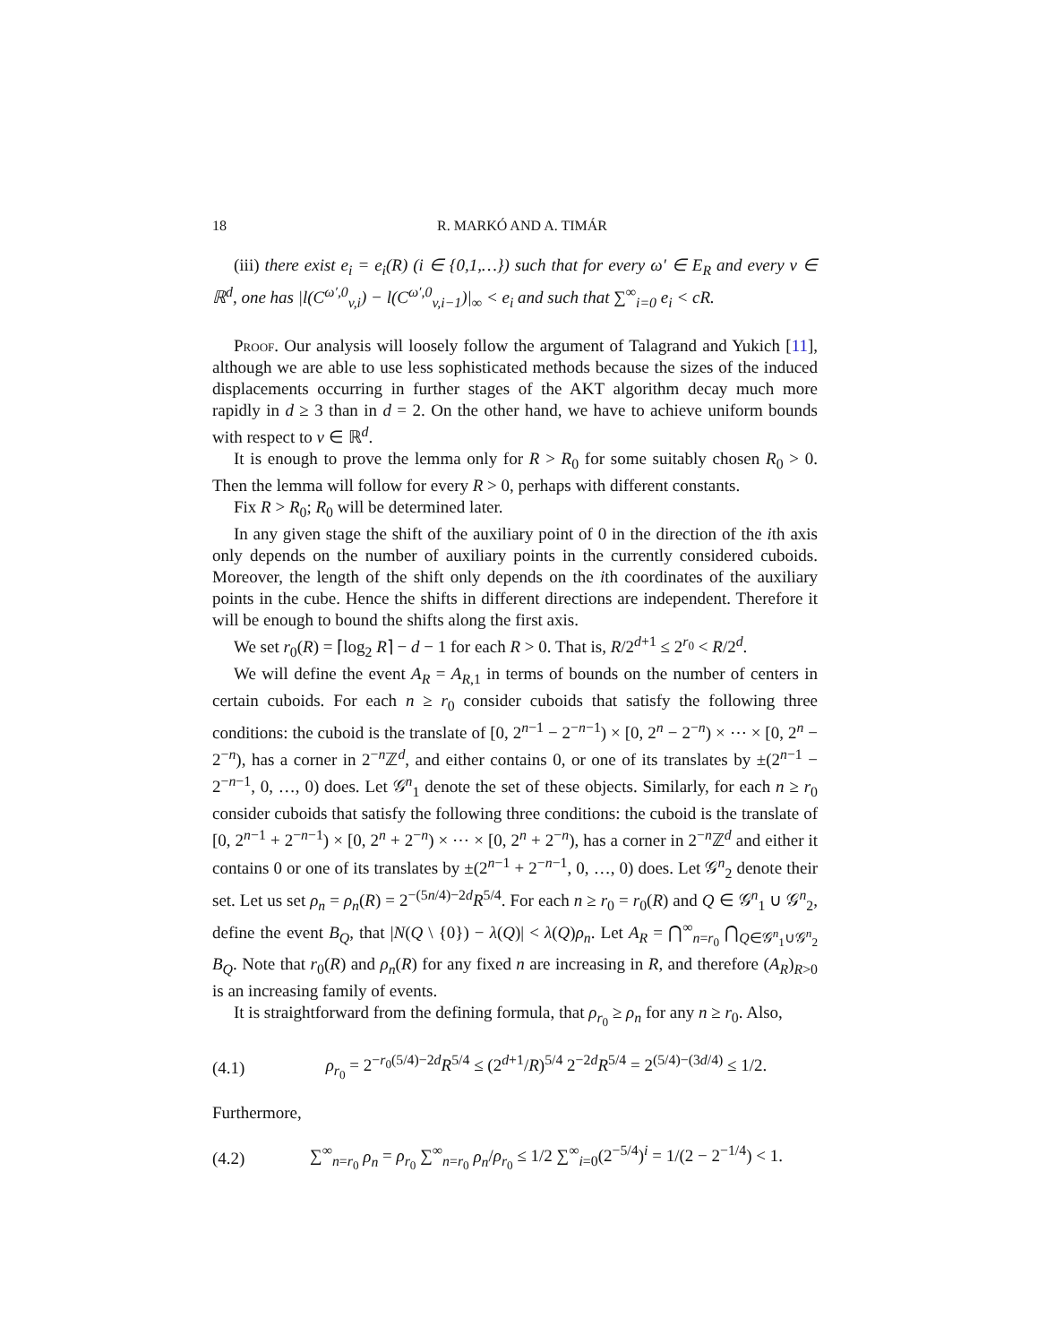18 R. MARKÓ AND A. TIMÁR
(iii) there exist e<sub>i</sub> = e<sub>i</sub>(R) (i ∈ {0,1,…}) such that for every ω′ ∈ E<sub>R</sub> and every v ∈ ℝ<sup>d</sup>, one has |l(C<sup>ω′,0</sup><sub>v,i</sub>) − l(C<sup>ω′,0</sup><sub>v,i−1</sub>)|<sub>∞</sub> < e<sub>i</sub> and such that ∑<sup>∞</sup><sub>i=0</sub> e<sub>i</sub> < cR.
Proof. Our analysis will loosely follow the argument of Talagrand and Yukich [11], although we are able to use less sophisticated methods because the sizes of the induced displacements occurring in further stages of the AKT algorithm decay much more rapidly in d ≥ 3 than in d = 2. On the other hand, we have to achieve uniform bounds with respect to v ∈ ℝ<sup>d</sup>.
It is enough to prove the lemma only for R > R<sub>0</sub> for some suitably chosen R<sub>0</sub> > 0. Then the lemma will follow for every R > 0, perhaps with different constants.
Fix R > R<sub>0</sub>; R<sub>0</sub> will be determined later.
In any given stage the shift of the auxiliary point of 0 in the direction of the ith axis only depends on the number of auxiliary points in the currently considered cuboids. Moreover, the length of the shift only depends on the ith coordinates of the auxiliary points in the cube. Hence the shifts in different directions are independent. Therefore it will be enough to bound the shifts along the first axis.
We set r<sub>0</sub>(R) = ⌈log<sub>2</sub> R⌉ − d − 1 for each R > 0. That is, R/2<sup>d+1</sup> ≤ 2<sup>r<sub>0</sub></sup> < R/2<sup>d</sup>.
We will define the event A<sub>R</sub> = A<sub>R,1</sub> in terms of bounds on the number of centers in certain cuboids. For each n ≥ r<sub>0</sub> consider cuboids that satisfy the following three conditions: the cuboid is the translate of [0, 2<sup>n−1</sup> − 2<sup>−n−1</sup>) × [0, 2<sup>n</sup> − 2<sup>−n</sup>) × ⋯ × [0, 2<sup>n</sup> − 2<sup>−n</sup>), has a corner in 2<sup>−n</sup>ℤ<sup>d</sup>, and either contains 0, or one of its translates by ±(2<sup>n−1</sup> − 2<sup>−n−1</sup>, 0, …, 0) does. Let 𝒢<sup>n</sup><sub>1</sub> denote the set of these objects. Similarly, for each n ≥ r<sub>0</sub> consider cuboids that satisfy the following three conditions: the cuboid is the translate of [0, 2<sup>n−1</sup> + 2<sup>−n−1</sup>) × [0, 2<sup>n</sup> + 2<sup>−n</sup>) × ⋯ × [0, 2<sup>n</sup> + 2<sup>−n</sup>), has a corner in 2<sup>−n</sup>ℤ<sup>d</sup> and either it contains 0 or one of its translates by ±(2<sup>n−1</sup> + 2<sup>−n−1</sup>, 0, …, 0) does. Let 𝒢<sup>n</sup><sub>2</sub> denote their set. Let us set ρ<sub>n</sub> = ρ<sub>n</sub>(R) = 2<sup>−(5n/4)−2d</sup>R<sup>5/4</sup>. For each n ≥ r<sub>0</sub> = r<sub>0</sub>(R) and Q ∈ 𝒢<sup>n</sup><sub>1</sub> ∪ 𝒢<sup>n</sup><sub>2</sub>, define the event B<sub>Q</sub>, that |N(Q \ {0}) − λ(Q)| < λ(Q)ρ<sub>n</sub>. Let A<sub>R</sub> = ⋂<sup>∞</sup><sub>n=r<sub>0</sub></sub> ⋂<sub>Q∈𝒢<sup>n</sup><sub>1</sub>∪𝒢<sup>n</sup><sub>2</sub></sub> B<sub>Q</sub>. Note that r<sub>0</sub>(R) and ρ<sub>n</sub>(R) for any fixed n are increasing in R, and therefore (A<sub>R</sub>)<sub>R>0</sub> is an increasing family of events.
It is straightforward from the defining formula, that ρ<sub>r<sub>0</sub></sub> ≥ ρ<sub>n</sub> for any n ≥ r<sub>0</sub>. Also,
(4.1) ρ<sub>r<sub>0</sub></sub> = 2<sup>−r<sub>0</sub>(5/4)−2d</sup>R<sup>5/4</sup> ≤ (2<sup>d+1</sup>/R)<sup>5/4</sup> 2<sup>−2d</sup>R<sup>5/4</sup> = 2<sup>(5/4)−(3d/4)</sup> ≤ 1/2.
Furthermore,
(4.2) ∑<sup>∞</sup><sub>n=r<sub>0</sub></sub> ρ<sub>n</sub> = ρ<sub>r<sub>0</sub></sub> ∑<sup>∞</sup><sub>n=r<sub>0</sub></sub> ρ<sub>n</sub>/ρ<sub>r<sub>0</sub></sub> ≤ 1/2 ∑<sup>∞</sup><sub>i=0</sub>(2<sup>−5/4</sup>)<sup>i</sup> = 1/(2 − 2<sup>−1/4</sup>) < 1.